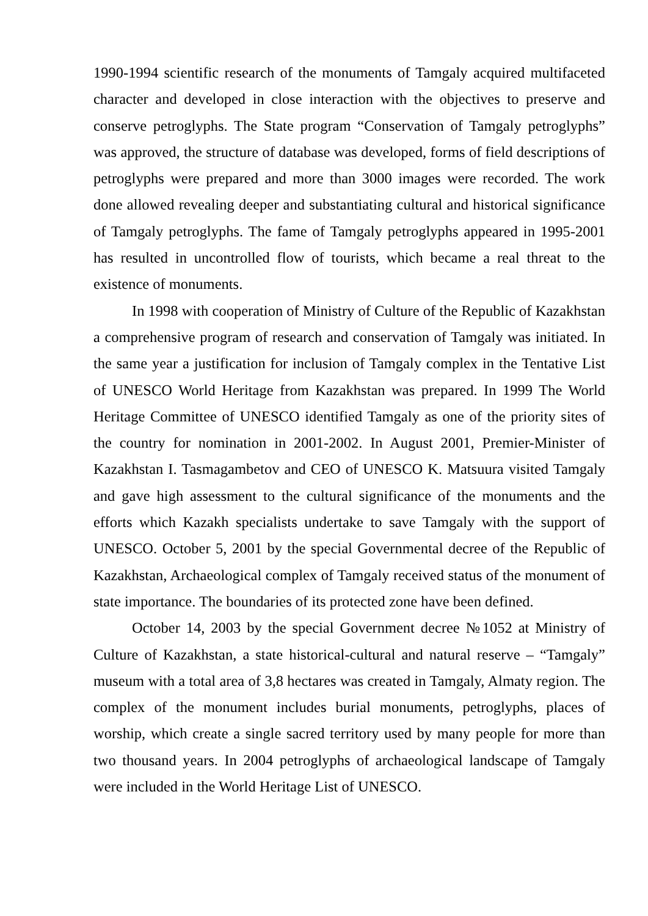1990-1994 scientific research of the monuments of Tamgaly acquired multifaceted character and developed in close interaction with the objectives to preserve and conserve petroglyphs. The State program “Conservation of Tamgaly petroglyphs” was approved, the structure of database was developed, forms of field descriptions of petroglyphs were prepared and more than 3000 images were recorded. The work done allowed revealing deeper and substantiating cultural and historical significance of Tamgaly petroglyphs. The fame of Tamgaly petroglyphs appeared in 1995-2001 has resulted in uncontrolled flow of tourists, which became a real threat to the existence of monuments.
In 1998 with cooperation of Ministry of Culture of the Republic of Kazakhstan a comprehensive program of research and conservation of Tamgaly was initiated. In the same year a justification for inclusion of Tamgaly complex in the Tentative List of UNESCO World Heritage from Kazakhstan was prepared. In 1999 The World Heritage Committee of UNESCO identified Tamgaly as one of the priority sites of the country for nomination in 2001-2002. In August 2001, Premier-Minister of Kazakhstan I. Tasmagambetov and CEO of UNESCO K. Matsuura visited Tamgaly and gave high assessment to the cultural significance of the monuments and the efforts which Kazakh specialists undertake to save Tamgaly with the support of UNESCO. October 5, 2001 by the special Governmental decree of the Republic of Kazakhstan, Archaeological complex of Tamgaly received status of the monument of state importance. The boundaries of its protected zone have been defined.
October 14, 2003 by the special Government decree №1052 at Ministry of Culture of Kazakhstan, a state historical-cultural and natural reserve – “Tamgaly” museum with a total area of 3,8 hectares was created in Tamgaly, Almaty region. The complex of the monument includes burial monuments, petroglyphs, places of worship, which create a single sacred territory used by many people for more than two thousand years. In 2004 petroglyphs of archaeological landscape of Tamgaly were included in the World Heritage List of UNESCO.